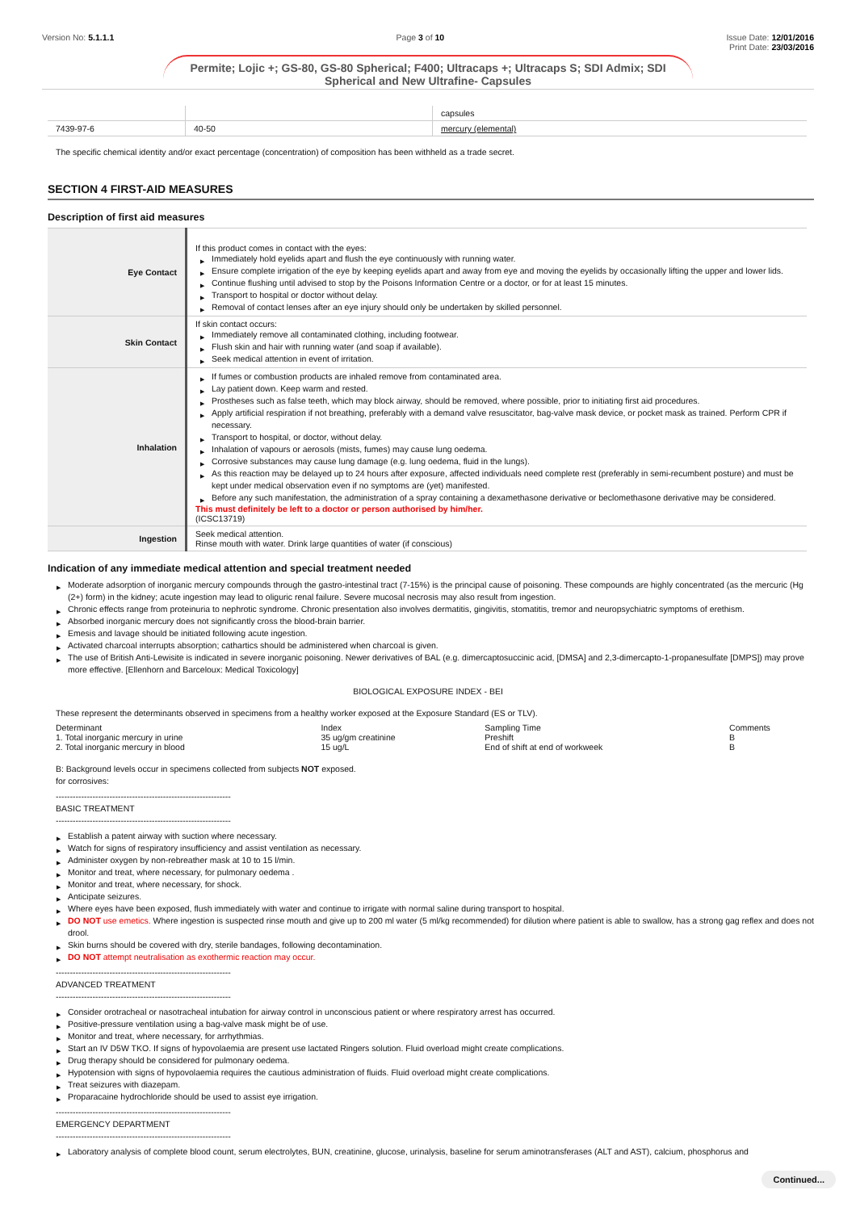Version No: 5.1.1.1 Page 3 of 10 Issue Date: 12/01/2016
Print Date: 23/03/2016
Permite; Lojic +; GS-80, GS-80 Spherical; F400; Ultracaps +; Ultracaps S; SDI Admix; SDI Spherical and New Ultrafine- Capsules
| | | capsules |
| 7439-97-6 | 40-50 | mercury (elemental) |
The specific chemical identity and/or exact percentage (concentration) of composition has been withheld as a trade secret.
SECTION 4 FIRST-AID MEASURES
Description of first aid measures
| Eye Contact | If this product comes in contact with the eyes: ▶ Immediately hold eyelids apart and flush the eye continuously with running water. ▶ Ensure complete irrigation of the eye by keeping eyelids apart and away from eye and moving the eyelids by occasionally lifting the upper and lower lids. ▶ Continue flushing until advised to stop by the Poisons Information Centre or a doctor, or for at least 15 minutes. ▶ Transport to hospital or doctor without delay. ▶ Removal of contact lenses after an eye injury should only be undertaken by skilled personnel. |
| Skin Contact | If skin contact occurs: ▶ Immediately remove all contaminated clothing, including footwear. ▶ Flush skin and hair with running water (and soap if available). ▶ Seek medical attention in event of irritation. |
| Inhalation | ▶ If fumes or combustion products are inhaled remove from contaminated area. ▶ Lay patient down. Keep warm and rested. ▶ Prostheses such as false teeth, which may block airway, should be removed, where possible, prior to initiating first aid procedures. ▶ Apply artificial respiration if not breathing, preferably with a demand valve resuscitator, bag-valve mask device, or pocket mask as trained. Perform CPR if necessary. ▶ Transport to hospital, or doctor, without delay. ▶ Inhalation of vapours or aerosols (mists, fumes) may cause lung oedema. ▶ Corrosive substances may cause lung damage (e.g. lung oedema, fluid in the lungs). ▶ As this reaction may be delayed up to 24 hours after exposure, affected individuals need complete rest (preferably in semi-recumbent posture) and must be kept under medical observation even if no symptoms are (yet) manifested. ▶ Before any such manifestation, the administration of a spray containing a dexamethasone derivative or beclomethasone derivative may be considered. This must definitely be left to a doctor or person authorised by him/her. (ICSC13719) |
| Ingestion | Seek medical attention. Rinse mouth with water. Drink large quantities of water (if conscious) |
Indication of any immediate medical attention and special treatment needed
▶ Moderate adsorption of inorganic mercury compounds through the gastro-intestinal tract (7-15%) is the principal cause of poisoning. These compounds are highly concentrated (as the mercuric (Hg (2+) form) in the kidney; acute ingestion may lead to oliguric renal failure. Severe mucosal necrosis may also result from ingestion.
▶ Chronic effects range from proteinuria to nephrotic syndrome. Chronic presentation also involves dermatitis, gingivitis, stomatitis, tremor and neuropsychiatric symptoms of erethism.
▶ Absorbed inorganic mercury does not significantly cross the blood-brain barrier.
▶ Emesis and lavage should be initiated following acute ingestion.
▶ Activated charcoal interrupts absorption; cathartics should be administered when charcoal is given.
▶ The use of British Anti-Lewisite is indicated in severe inorganic poisoning. Newer derivatives of BAL (e.g. dimercaptosuccinic acid, [DMSA] and 2,3-dimercapto-1-propanesulfate [DMPS]) may prove more effective. [Ellenhorn and Barceloux: Medical Toxicology]
BIOLOGICAL EXPOSURE INDEX - BEI
These represent the determinants observed in specimens from a healthy worker exposed at the Exposure Standard (ES or TLV).
| Determinant | Index | Sampling Time | Comments |
| 1. Total inorganic mercury in urine | 35 ug/gm creatinine | Preshift | B |
| 2. Total inorganic mercury in blood | 15 ug/L | End of shift at end of workweek | B |
B: Background levels occur in specimens collected from subjects NOT exposed.
for corrosives:
--------------------------------------------------------------
BASIC TREATMENT
--------------------------------------------------------------
▶ Establish a patent airway with suction where necessary.
▶ Watch for signs of respiratory insufficiency and assist ventilation as necessary.
▶ Administer oxygen by non-rebreather mask at 10 to 15 l/min.
▶ Monitor and treat, where necessary, for pulmonary oedema .
▶ Monitor and treat, where necessary, for shock.
▶ Anticipate seizures.
▶ Where eyes have been exposed, flush immediately with water and continue to irrigate with normal saline during transport to hospital.
▶ DO NOT use emetics. Where ingestion is suspected rinse mouth and give up to 200 ml water (5 ml/kg recommended) for dilution where patient is able to swallow, has a strong gag reflex and does not drool.
▶ Skin burns should be covered with dry, sterile bandages, following decontamination.
▶ DO NOT attempt neutralisation as exothermic reaction may occur.
--------------------------------------------------------------
ADVANCED TREATMENT
--------------------------------------------------------------
▶ Consider orotracheal or nasotracheal intubation for airway control in unconscious patient or where respiratory arrest has occurred.
▶ Positive-pressure ventilation using a bag-valve mask might be of use.
▶ Monitor and treat, where necessary, for arrhythmias.
▶ Start an IV D5W TKO. If signs of hypovolaemia are present use lactated Ringers solution. Fluid overload might create complications.
▶ Drug therapy should be considered for pulmonary oedema.
▶ Hypotension with signs of hypovolaemia requires the cautious administration of fluids. Fluid overload might create complications.
▶ Treat seizures with diazepam.
▶ Proparacaine hydrochloride should be used to assist eye irrigation.
--------------------------------------------------------------
EMERGENCY DEPARTMENT
--------------------------------------------------------------
▶ Laboratory analysis of complete blood count, serum electrolytes, BUN, creatinine, glucose, urinalysis, baseline for serum aminotransferases (ALT and AST), calcium, phosphorus and
Continued...